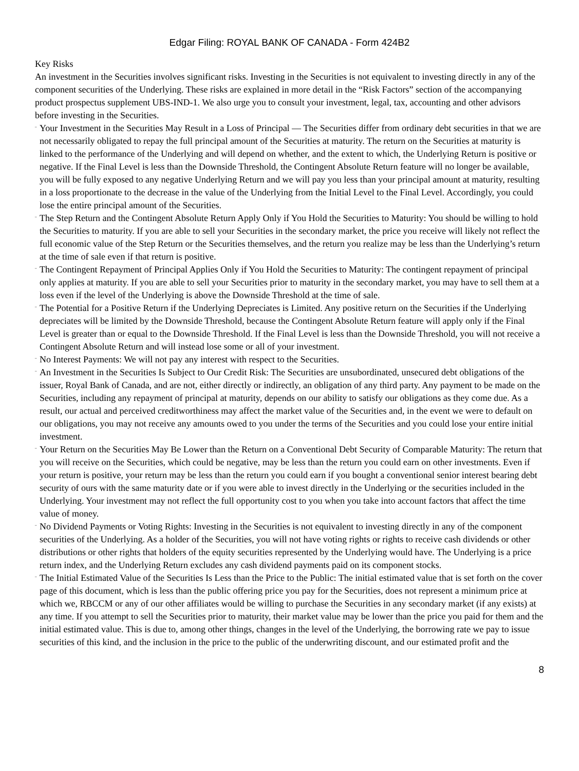Edgar Filing: ROYAL BANK OF CANADA - Form 424B2
Key Risks
An investment in the Securities involves significant risks. Investing in the Securities is not equivalent to investing directly in any of the component securities of the Underlying. These risks are explained in more detail in the “Risk Factors” section of the accompanying product prospectus supplement UBS-IND-1. We also urge you to consult your investment, legal, tax, accounting and other advisors before investing in the Securities.
¨
Your Investment in the Securities May Result in a Loss of Principal — The Securities differ from ordinary debt securities in that we are not necessarily obligated to repay the full principal amount of the Securities at maturity. The return on the Securities at maturity is linked to the performance of the Underlying and will depend on whether, and the extent to which, the Underlying Return is positive or negative. If the Final Level is less than the Downside Threshold, the Contingent Absolute Return feature will no longer be available, you will be fully exposed to any negative Underlying Return and we will pay you less than your principal amount at maturity, resulting in a loss proportionate to the decrease in the value of the Underlying from the Initial Level to the Final Level. Accordingly, you could lose the entire principal amount of the Securities.
¨
The Step Return and the Contingent Absolute Return Apply Only if You Hold the Securities to Maturity: You should be willing to hold the Securities to maturity. If you are able to sell your Securities in the secondary market, the price you receive will likely not reflect the full economic value of the Step Return or the Securities themselves, and the return you realize may be less than the Underlying’s return at the time of sale even if that return is positive.
¨
The Contingent Repayment of Principal Applies Only if You Hold the Securities to Maturity: The contingent repayment of principal only applies at maturity. If you are able to sell your Securities prior to maturity in the secondary market, you may have to sell them at a loss even if the level of the Underlying is above the Downside Threshold at the time of sale.
¨
The Potential for a Positive Return if the Underlying Depreciates is Limited. Any positive return on the Securities if the Underlying depreciates will be limited by the Downside Threshold, because the Contingent Absolute Return feature will apply only if the Final Level is greater than or equal to the Downside Threshold. If the Final Level is less than the Downside Threshold, you will not receive a Contingent Absolute Return and will instead lose some or all of your investment.
¨
No Interest Payments: We will not pay any interest with respect to the Securities.
¨
An Investment in the Securities Is Subject to Our Credit Risk: The Securities are unsubordinated, unsecured debt obligations of the issuer, Royal Bank of Canada, and are not, either directly or indirectly, an obligation of any third party. Any payment to be made on the Securities, including any repayment of principal at maturity, depends on our ability to satisfy our obligations as they come due. As a result, our actual and perceived creditworthiness may affect the market value of the Securities and, in the event we were to default on our obligations, you may not receive any amounts owed to you under the terms of the Securities and you could lose your entire initial investment.
¨
Your Return on the Securities May Be Lower than the Return on a Conventional Debt Security of Comparable Maturity: The return that you will receive on the Securities, which could be negative, may be less than the return you could earn on other investments. Even if your return is positive, your return may be less than the return you could earn if you bought a conventional senior interest bearing debt security of ours with the same maturity date or if you were able to invest directly in the Underlying or the securities included in the Underlying. Your investment may not reflect the full opportunity cost to you when you take into account factors that affect the time value of money.
¨
No Dividend Payments or Voting Rights: Investing in the Securities is not equivalent to investing directly in any of the component securities of the Underlying. As a holder of the Securities, you will not have voting rights or rights to receive cash dividends or other distributions or other rights that holders of the equity securities represented by the Underlying would have. The Underlying is a price return index, and the Underlying Return excludes any cash dividend payments paid on its component stocks.
¨
The Initial Estimated Value of the Securities Is Less than the Price to the Public: The initial estimated value that is set forth on the cover page of this document, which is less than the public offering price you pay for the Securities, does not represent a minimum price at which we, RBCCM or any of our other affiliates would be willing to purchase the Securities in any secondary market (if any exists) at any time. If you attempt to sell the Securities prior to maturity, their market value may be lower than the price you paid for them and the initial estimated value. This is due to, among other things, changes in the level of the Underlying, the borrowing rate we pay to issue securities of this kind, and the inclusion in the price to the public of the underwriting discount, and our estimated profit and the
8